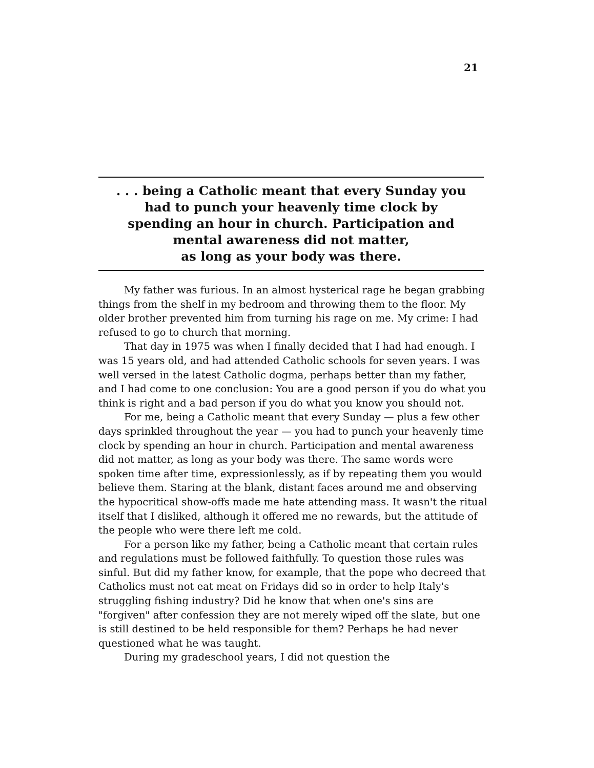21
. . . being a Catholic meant that every Sunday you
had to punch your heavenly time clock by
spending an hour in church. Participation and
mental awareness did not matter,
as long as your body was there.
My father was furious. In an almost hysterical rage he began grabbing things from the shelf in my bedroom and throwing them to the floor. My older brother prevented him from turning his rage on me. My crime: I had refused to go to church that morning.
That day in 1975 was when I finally decided that I had had enough. I was 15 years old, and had attended Catholic schools for seven years. I was well versed in the latest Catholic dogma, perhaps better than my father, and I had come to one conclusion: You are a good person if you do what you think is right and a bad person if you do what you know you should not.
For me, being a Catholic meant that every Sunday — plus a few other days sprinkled throughout the year — you had to punch your heavenly time clock by spending an hour in church. Participation and mental awareness did not matter, as long as your body was there. The same words were spoken time after time, expressionlessly, as if by repeating them you would believe them. Staring at the blank, distant faces around me and observing the hypocritical show-offs made me hate attending mass. It wasn't the ritual itself that I disliked, although it offered me no rewards, but the attitude of the people who were there left me cold.
For a person like my father, being a Catholic meant that certain rules and regulations must be followed faithfully. To question those rules was sinful. But did my father know, for example, that the pope who decreed that Catholics must not eat meat on Fridays did so in order to help Italy's struggling fishing industry? Did he know that when one's sins are "forgiven" after confession they are not merely wiped off the slate, but one is still destined to be held responsible for them? Perhaps he had never questioned what he was taught.
During my gradeschool years, I did not question the